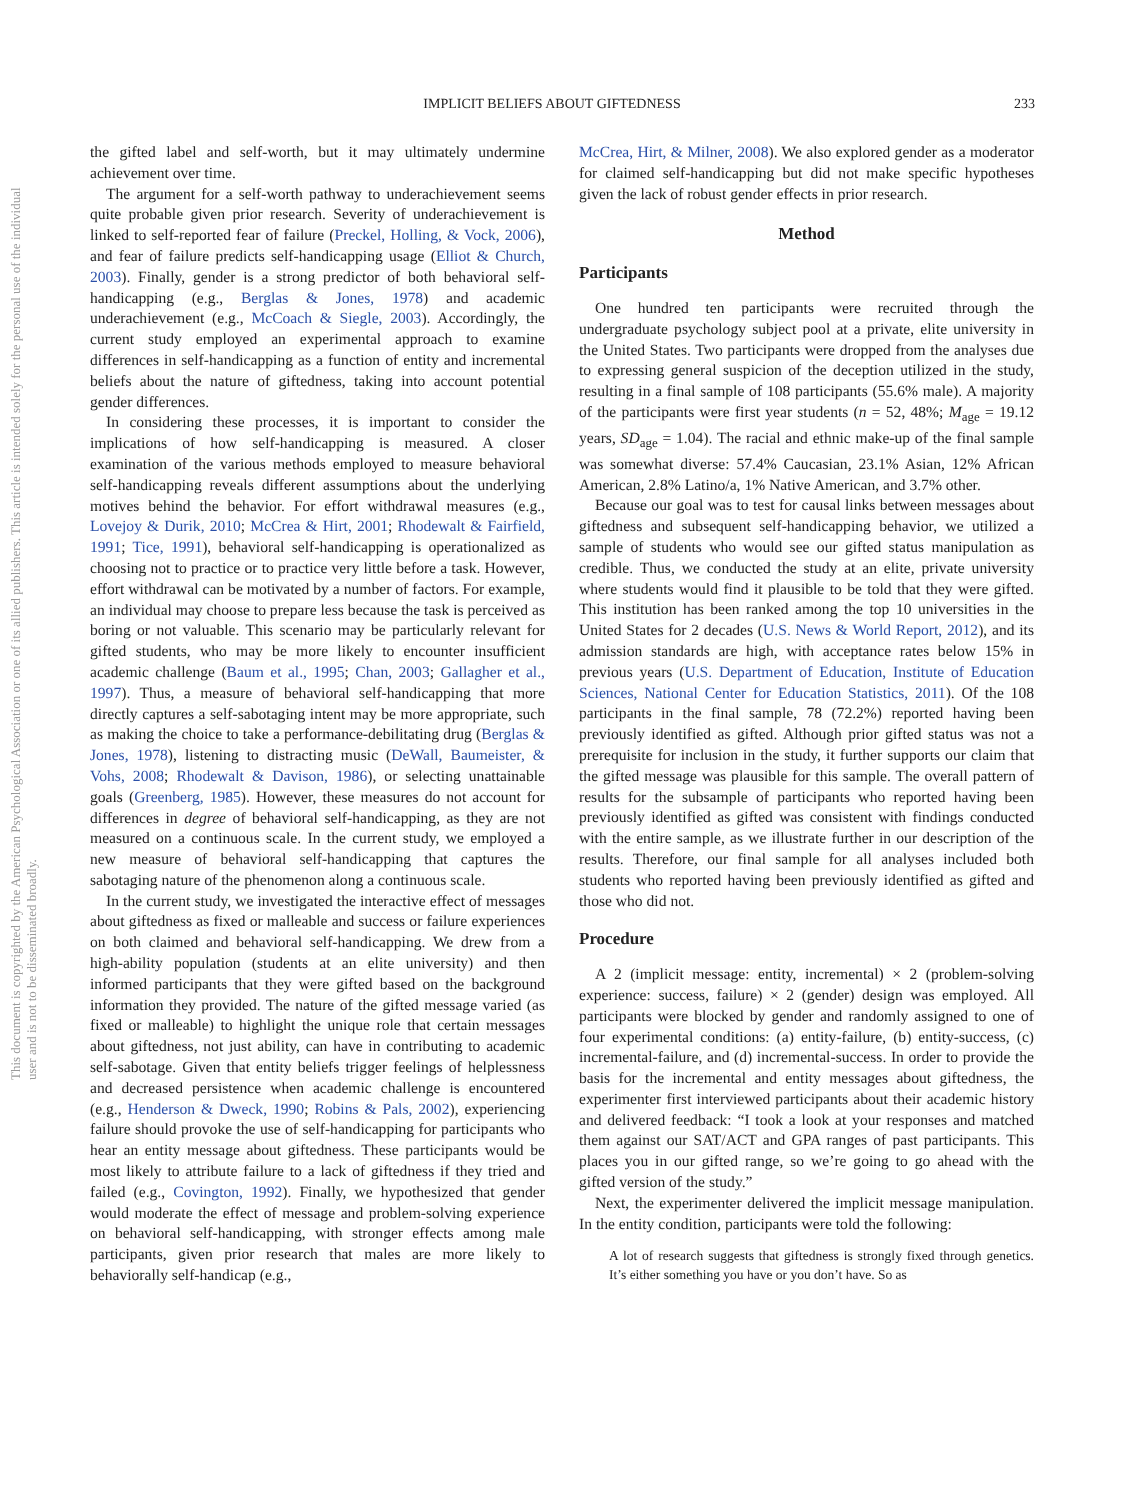IMPLICIT BELIEFS ABOUT GIFTEDNESS 233
This document is copyrighted by the American Psychological Association or one of its allied publishers. This article is intended solely for the personal use of the individual user and is not to be disseminated broadly.
the gifted label and self-worth, but it may ultimately undermine achievement over time.
The argument for a self-worth pathway to underachievement seems quite probable given prior research. Severity of underachievement is linked to self-reported fear of failure (Preckel, Holling, & Vock, 2006), and fear of failure predicts self-handicapping usage (Elliot & Church, 2003). Finally, gender is a strong predictor of both behavioral self-handicapping (e.g., Berglas & Jones, 1978) and academic underachievement (e.g., McCoach & Siegle, 2003). Accordingly, the current study employed an experimental approach to examine differences in self-handicapping as a function of entity and incremental beliefs about the nature of giftedness, taking into account potential gender differences.
In considering these processes, it is important to consider the implications of how self-handicapping is measured. A closer examination of the various methods employed to measure behavioral self-handicapping reveals different assumptions about the underlying motives behind the behavior. For effort withdrawal measures (e.g., Lovejoy & Durik, 2010; McCrea & Hirt, 2001; Rhodewalt & Fairfield, 1991; Tice, 1991), behavioral self-handicapping is operationalized as choosing not to practice or to practice very little before a task. However, effort withdrawal can be motivated by a number of factors. For example, an individual may choose to prepare less because the task is perceived as boring or not valuable. This scenario may be particularly relevant for gifted students, who may be more likely to encounter insufficient academic challenge (Baum et al., 1995; Chan, 2003; Gallagher et al., 1997). Thus, a measure of behavioral self-handicapping that more directly captures a self-sabotaging intent may be more appropriate, such as making the choice to take a performance-debilitating drug (Berglas & Jones, 1978), listening to distracting music (DeWall, Baumeister, & Vohs, 2008; Rhodewalt & Davison, 1986), or selecting unattainable goals (Greenberg, 1985). However, these measures do not account for differences in degree of behavioral self-handicapping, as they are not measured on a continuous scale. In the current study, we employed a new measure of behavioral self-handicapping that captures the sabotaging nature of the phenomenon along a continuous scale.
In the current study, we investigated the interactive effect of messages about giftedness as fixed or malleable and success or failure experiences on both claimed and behavioral self-handicapping. We drew from a high-ability population (students at an elite university) and then informed participants that they were gifted based on the background information they provided. The nature of the gifted message varied (as fixed or malleable) to highlight the unique role that certain messages about giftedness, not just ability, can have in contributing to academic self-sabotage. Given that entity beliefs trigger feelings of helplessness and decreased persistence when academic challenge is encountered (e.g., Henderson & Dweck, 1990; Robins & Pals, 2002), experiencing failure should provoke the use of self-handicapping for participants who hear an entity message about giftedness. These participants would be most likely to attribute failure to a lack of giftedness if they tried and failed (e.g., Covington, 1992). Finally, we hypothesized that gender would moderate the effect of message and problem-solving experience on behavioral self-handicapping, with stronger effects among male participants, given prior research that males are more likely to behaviorally self-handicap (e.g.,
McCrea, Hirt, & Milner, 2008). We also explored gender as a moderator for claimed self-handicapping but did not make specific hypotheses given the lack of robust gender effects in prior research.
Method
Participants
One hundred ten participants were recruited through the undergraduate psychology subject pool at a private, elite university in the United States. Two participants were dropped from the analyses due to expressing general suspicion of the deception utilized in the study, resulting in a final sample of 108 participants (55.6% male). A majority of the participants were first year students (n = 52, 48%; M<sub>age</sub> = 19.12 years, SD<sub>age</sub> = 1.04). The racial and ethnic make-up of the final sample was somewhat diverse: 57.4% Caucasian, 23.1% Asian, 12% African American, 2.8% Latino/a, 1% Native American, and 3.7% other.
Because our goal was to test for causal links between messages about giftedness and subsequent self-handicapping behavior, we utilized a sample of students who would see our gifted status manipulation as credible. Thus, we conducted the study at an elite, private university where students would find it plausible to be told that they were gifted. This institution has been ranked among the top 10 universities in the United States for 2 decades (U.S. News & World Report, 2012), and its admission standards are high, with acceptance rates below 15% in previous years (U.S. Department of Education, Institute of Education Sciences, National Center for Education Statistics, 2011). Of the 108 participants in the final sample, 78 (72.2%) reported having been previously identified as gifted. Although prior gifted status was not a prerequisite for inclusion in the study, it further supports our claim that the gifted message was plausible for this sample. The overall pattern of results for the subsample of participants who reported having been previously identified as gifted was consistent with findings conducted with the entire sample, as we illustrate further in our description of the results. Therefore, our final sample for all analyses included both students who reported having been previously identified as gifted and those who did not.
Procedure
A 2 (implicit message: entity, incremental) × 2 (problem-solving experience: success, failure) × 2 (gender) design was employed. All participants were blocked by gender and randomly assigned to one of four experimental conditions: (a) entity-failure, (b) entity-success, (c) incremental-failure, and (d) incremental-success. In order to provide the basis for the incremental and entity messages about giftedness, the experimenter first interviewed participants about their academic history and delivered feedback: “I took a look at your responses and matched them against our SAT/ACT and GPA ranges of past participants. This places you in our gifted range, so we’re going to go ahead with the gifted version of the study.”
Next, the experimenter delivered the implicit message manipulation. In the entity condition, participants were told the following:
A lot of research suggests that giftedness is strongly fixed through genetics. It’s either something you have or you don’t have. So as